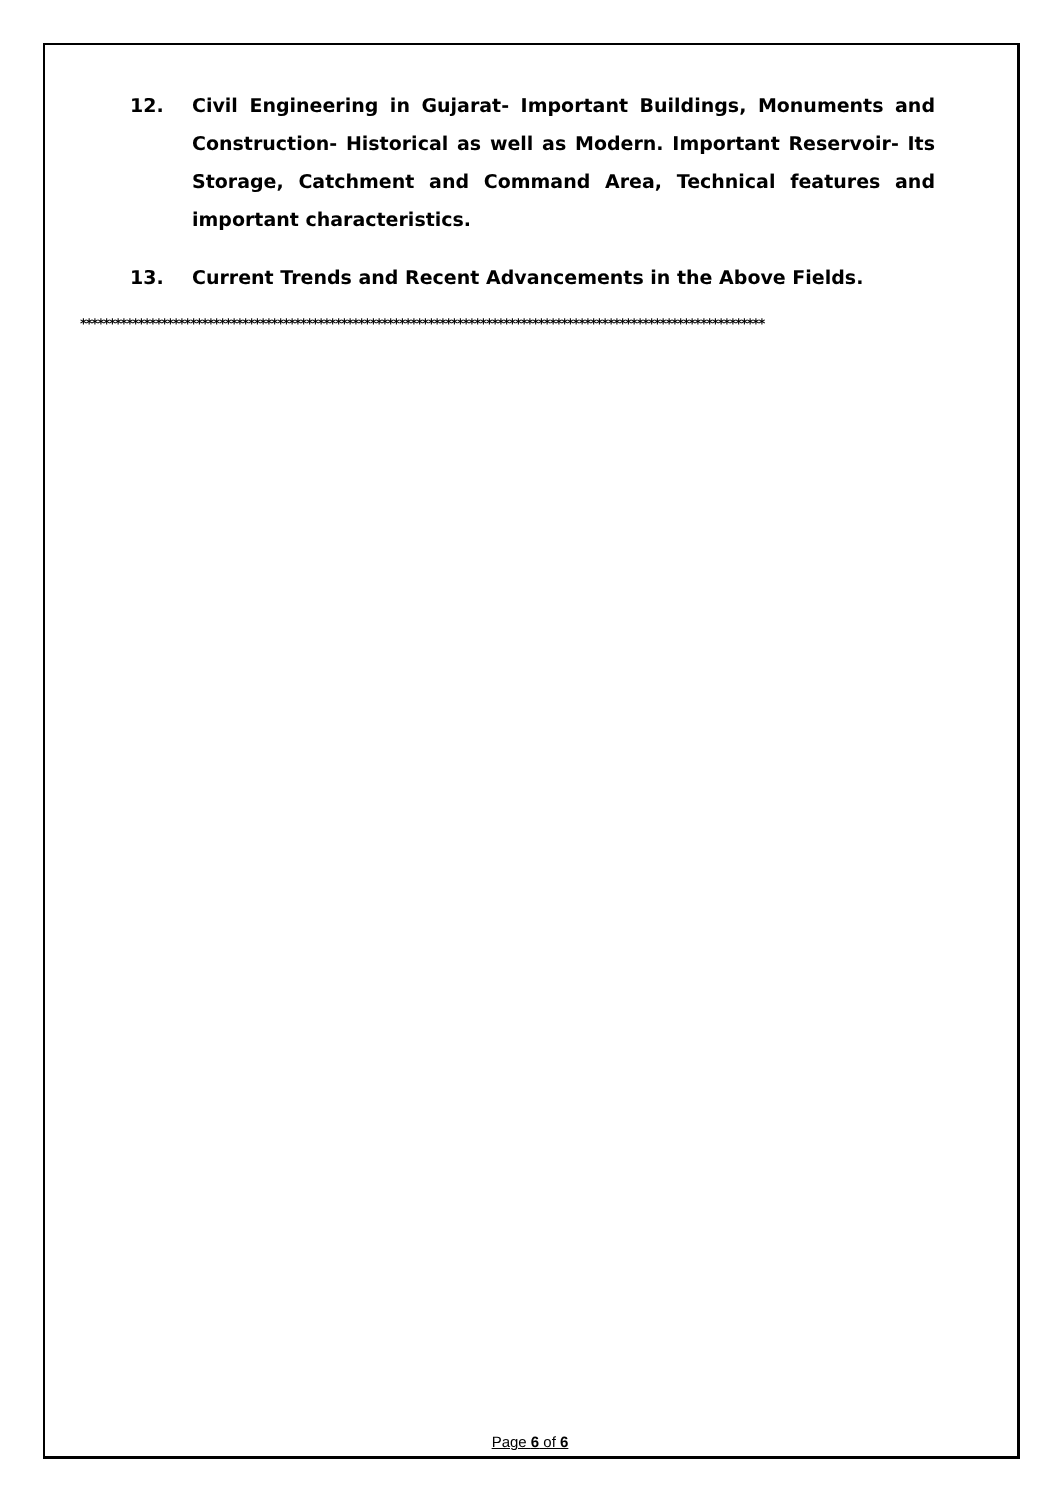12. Civil Engineering in Gujarat- Important Buildings, Monuments and Construction- Historical as well as Modern. Important Reservoir- Its Storage, Catchment and Command Area, Technical features and important characteristics.
13. Current Trends and Recent Advancements in the Above Fields.
**********************************************************************************************************************
Page 6 of 6